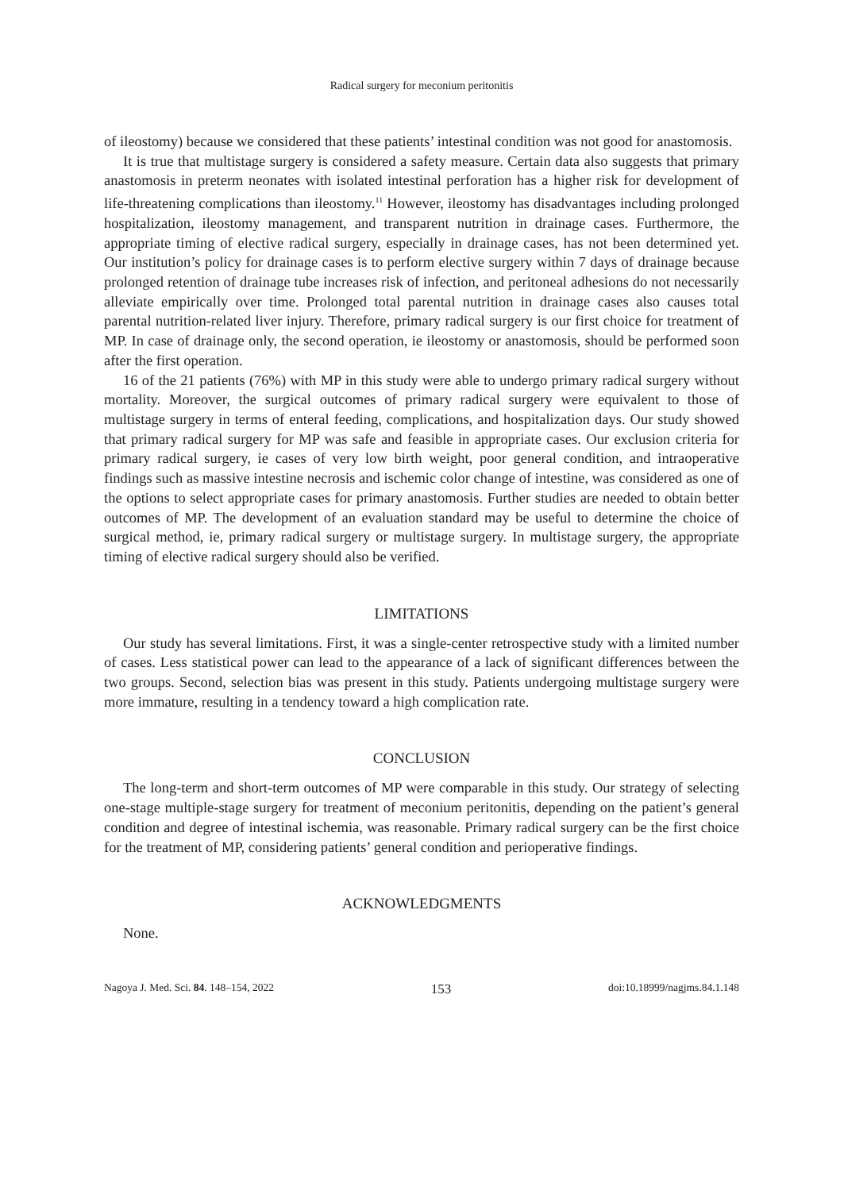Radical surgery for meconium peritonitis
of ileostomy) because we considered that these patients’ intestinal condition was not good for anastomosis.
It is true that multistage surgery is considered a safety measure. Certain data also suggests that primary anastomosis in preterm neonates with isolated intestinal perforation has a higher risk for development of life-threatening complications than ileostomy.<sup>11</sup> However, ileostomy has disadvantages including prolonged hospitalization, ileostomy management, and transparent nutrition in drainage cases. Furthermore, the appropriate timing of elective radical surgery, especially in drainage cases, has not been determined yet. Our institution’s policy for drainage cases is to perform elective surgery within 7 days of drainage because prolonged retention of drainage tube increases risk of infection, and peritoneal adhesions do not necessarily alleviate empirically over time. Prolonged total parental nutrition in drainage cases also causes total parental nutrition-related liver injury. Therefore, primary radical surgery is our first choice for treatment of MP. In case of drainage only, the second operation, ie ileostomy or anastomosis, should be performed soon after the first operation.
16 of the 21 patients (76%) with MP in this study were able to undergo primary radical surgery without mortality. Moreover, the surgical outcomes of primary radical surgery were equivalent to those of multistage surgery in terms of enteral feeding, complications, and hospitalization days. Our study showed that primary radical surgery for MP was safe and feasible in appropriate cases. Our exclusion criteria for primary radical surgery, ie cases of very low birth weight, poor general condition, and intraoperative findings such as massive intestine necrosis and ischemic color change of intestine, was considered as one of the options to select appropriate cases for primary anastomosis. Further studies are needed to obtain better outcomes of MP. The development of an evaluation standard may be useful to determine the choice of surgical method, ie, primary radical surgery or multistage surgery. In multistage surgery, the appropriate timing of elective radical surgery should also be verified.
LIMITATIONS
Our study has several limitations. First, it was a single-center retrospective study with a limited number of cases. Less statistical power can lead to the appearance of a lack of significant differences between the two groups. Second, selection bias was present in this study. Patients undergoing multistage surgery were more immature, resulting in a tendency toward a high complication rate.
CONCLUSION
The long-term and short-term outcomes of MP were comparable in this study. Our strategy of selecting one-stage multiple-stage surgery for treatment of meconium peritonitis, depending on the patient’s general condition and degree of intestinal ischemia, was reasonable. Primary radical surgery can be the first choice for the treatment of MP, considering patients’ general condition and perioperative findings.
ACKNOWLEDGMENTS
None.
Nagoya J. Med. Sci. 84. 148–154, 2022 153 doi:10.18999/nagjms.84.1.148